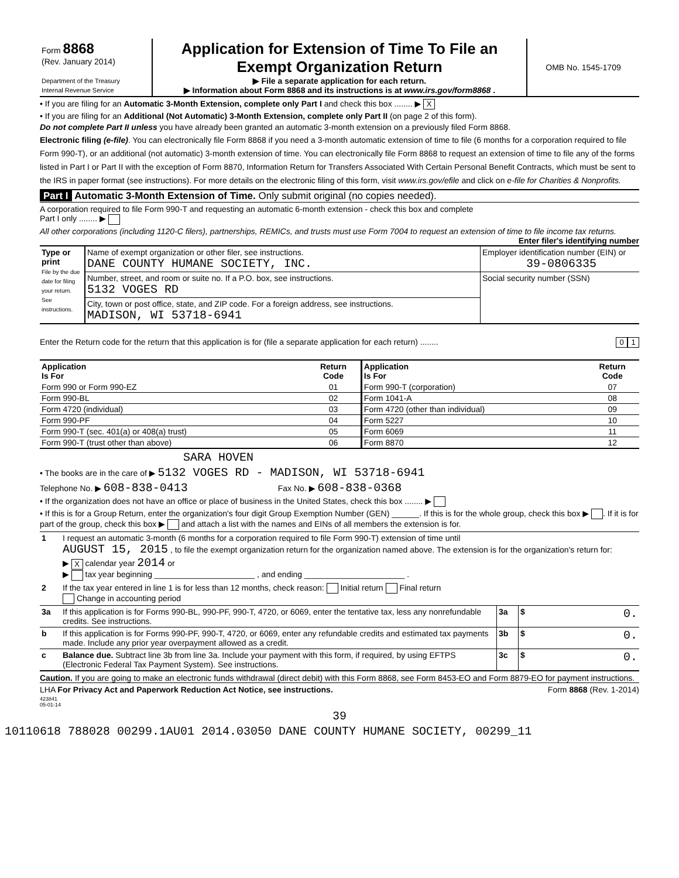| Form 8868 (Rev. January 2014) Department of the Treasury Internal Revenue Service | Application for Extension of Time To File an Exempt Organization Return ▶ File a separate application for each return. ▶ Information about Form 8868 and its instructions is at www.irs.gov/form8868 . | OMB No. 1545-1709 |
• If you are filing for an Automatic 3-Month Extension, complete only Part I and check this box ........ ▶ X
• If you are filing for an Additional (Not Automatic) 3-Month Extension, complete only Part II (on page 2 of this form).
Do not complete Part II unless you have already been granted an automatic 3-month extension on a previously filed Form 8868.
Electronic filing (e-file). You can electronically file Form 8868 if you need a 3-month automatic extension of time to file (6 months for a corporation required to file Form 990-T), or an additional (not automatic) 3-month extension of time. You can electronically file Form 8868 to request an extension of time to file any of the forms listed in Part I or Part II with the exception of Form 8870, Information Return for Transfers Associated With Certain Personal Benefit Contracts, which must be sent to the IRS in paper format (see instructions). For more details on the electronic filing of this form, visit www.irs.gov/efile and click on e-file for Charities & Nonprofits.
Part I Automatic 3-Month Extension of Time. Only submit original (no copies needed).
A corporation required to file Form 990-T and requesting an automatic 6-month extension - check this box and complete
Part I only ........ ▶
All other corporations (including 1120-C filers), partnerships, REMICs, and trusts must use Form 7004 to request an extension of time to file income tax returns. Enter filer's identifying number
| Type or print File by the due date for filing your return. See instructions. | Name of exempt organization or other filer, see instructions. DANE COUNTY HUMANE SOCIETY, INC. | Employer identification number (EIN) or 39-0806335 |
| | Number, street, and room or suite no. If a P.O. box, see instructions. 5132 VOGES RD | Social security number (SSN) |
| | City, town or post office, state, and ZIP code. For a foreign address, see instructions. MADISON, WI 53718-6941 | |
Enter the Return code for the return that this application is for (file a separate application for each return) ........ 1 0
| Application Is For | Return Code | Application Is For | Return Code |
| --- | --- | --- | --- |
| Form 990 or Form 990-EZ | 01 | Form 990-T (corporation) | 07 |
| Form 990-BL | 02 | Form 1041-A | 08 |
| Form 4720 (individual) | 03 | Form 4720 (other than individual) | 09 |
| Form 990-PF | 04 | Form 5227 | 10 |
| Form 990-T (sec. 401(a) or 408(a) trust) | 05 | Form 6069 | 11 |
| Form 990-T (trust other than above) | 06 | Form 8870 | 12 |
SARA HOVEN
• The books are in the care of ▶ 5132 VOGES RD - MADISON, WI 53718-6941
Telephone No. ▶ 608-838-0413 Fax No. ▶ 608-838-0368
• If the organization does not have an office or place of business in the United States, check this box ........ ▶
• If this is for a Group Return, enter the organization's four digit Group Exemption Number (GEN) ______. If this is for the whole group, check this box ▶ . If it is for part of the group, check this box ▶ and attach a list with the names and EINs of all members the extension is for.
| 1 | I request an automatic 3-month (6 months for a corporation required to file Form 990-T) extension of time until AUGUST 15, 2015 , to file the exempt organization return for the organization named above. The extension is for the organization's return for: ▶ X calendar year 2014 or ▶ tax year beginning ______________________ , and ending ______________________ . |
| 2 | If the tax year entered in line 1 is for less than 12 months, check reason: Initial return Final return Change in accounting period |
| 3a | If this application is for Forms 990-BL, 990-PF, 990-T, 4720, or 6069, enter the tentative tax, less any nonrefundable credits. See instructions. | 3a | $ 0. |
| b | If this application is for Forms 990-PF, 990-T, 4720, or 6069, enter any refundable credits and estimated tax payments made. Include any prior year overpayment allowed as a credit. | 3b | $ 0. |
| c | Balance due. Subtract line 3b from line 3a. Include your payment with this form, if required, by using EFTPS (Electronic Federal Tax Payment System). See instructions. | 3c | $ 0. |
Caution. If you are going to make an electronic funds withdrawal (direct debit) with this Form 8868, see Form 8453-EO and Form 8879-EO for payment instructions.
LHA For Privacy Act and Paperwork Reduction Act Notice, see instructions. Form 8868 (Rev. 1-2014)
423841
05-01-14
39
10110618 788028 00299.1AU01 2014.03050 DANE COUNTY HUMANE SOCIETY, 00299_11